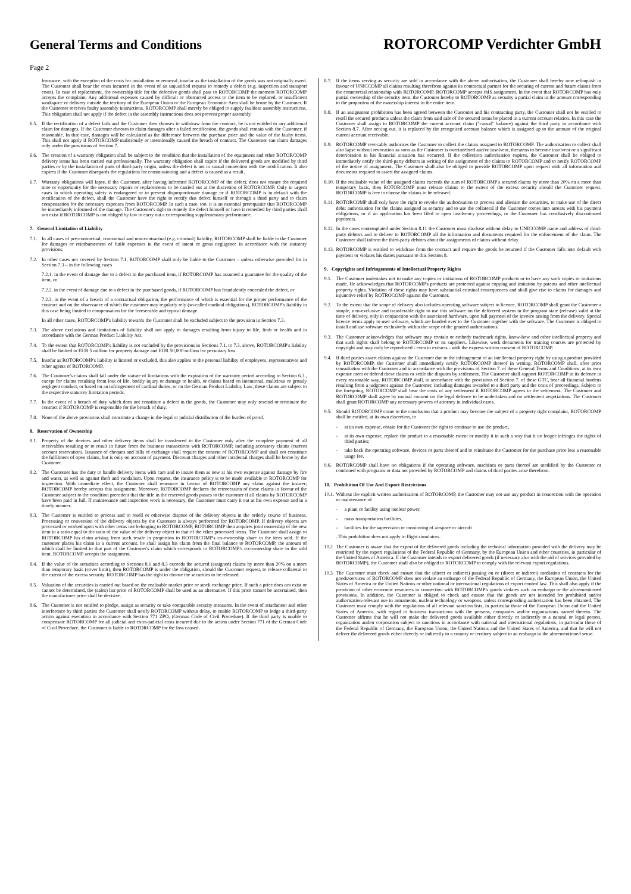General Terms and Conditions
ROTORCOMP Verdichter GmbH
Page 2
formance, with the exception of the costs for installation or removal, insofar as the installation of the goods was not originally owed. The Customer shall bear the costs incurred in the event of an unjustified request to remedy a defect (e.g. inspection and transport costs). In case of replacement, the ownership title for the defective goods shall pass to ROTORCOMP the moment ROTORCOMP accepts the complaint. Any additional expenses caused by difficult or obstructed access to the item to be replaced, or insufficient workspace or delivery outside the territory of the European Union or the European Economic Area shall be borne by the Customer. If the Customer receives faulty assembly instructions, ROTORCOMP shall merely be obliged to supply faultless assembly instructions. This obligation shall not apply if the defect in the assembly instructions does not prevent proper assembly.
6.5. If the rectification of a defect fails and the Customer then chooses to withdraw from the contract, he is not entitled to any additional claim for damages. If the Customer chooses to claim damages after a failed rectification, the goods shall remain with the Customer, if reasonable. In that case, damages will be calculated as the difference between the purchase price and the value of the faulty items. This shall not apply if ROTORCOMP maliciously or intentionally caused the breach of contract. The Customer can claim damages only under the provisions of Section 7.
6.6. The creation of a warranty obligation shall be subject to the condition that the installation of the equipment and other ROTORCOMP delivery items has been carried out professionally. The warranty obligation shall expire if the delivered goods are modified by third parties or by the installation of parts of third-party origin, unless the defect is not in causal connection with the modification. It also expires if the Customer disregards the regulations for commissioning and a defect is caused as a result.
6.7. Warranty obligations will lapse, if the Customer, after having informed ROTORCOMP of the defect, does not ensure the required time or opportunity for the necessary repairs or replacements to be carried out at the discretion of ROTORCOMP. Only in urgent cases in which operating safety is endangered or to prevent disproportionate damage or if ROTORCOMP is in default with the rectification of the defect, shall the Customer have the right to rectify that defect himself or through a third party and to claim compensation for the necessary expenses from ROTORCOMP. In such a case, too, it is an essential prerequisite that ROTORCOMP be immediately informed of the damage. The Customer's right to remedy the defect himself or have it remedied by third parties shall not exist if ROTORCOMP is not obliged by law to carry out a corresponding supplementary performance.
7. General Limitation of Liability
7.1. In all cases of pre-contractual, contractual and non-contractual (e.g. criminal) liability, ROTORCOMP shall be liable to the Customer for damages or reimbursement of futile expenses in the event of intent or gross negligence in accordance with the statutory provisions.
7.2. In other cases not covered by Section 7.1, ROTORCOMP shall only be liable to the Customer – unless otherwise provided for in Section 7.3 – in the following cases
7.2.1. in the event of damage due to a defect in the purchased item, if ROTORCOMP has assumed a guarantee for the quality of the item, or
7.2.2. in the event of damage due to a defect in the purchased goods, if ROTORCOMP has fraudulently concealed the defect, or
7.2.3. in the event of a breach of a contractual obligation, the performance of which is essential for the proper performance of the contract and on the observance of which the customer may regularly rely (so-called cardinal obligations), ROTORCOMP's liability in this case being limited to compensation for the foreseeable and typical damage.
In all other cases, ROTORCOMP's liability towards the Customer shall be excluded subject to the provision in Section 7.3.
7.3. The above exclusions and limitations of liability shall not apply to damages resulting from injury to life, limb or health and in accordance with the German Product Liability Act.
7.4. To the extent that ROTORCOMP's liability is not excluded by the provisions in Sections 7.1. to 7.3. above, ROTORCOMP's liability shall be limited to EUR 5 million for property damage and EUR 50,000 million for pecuniary loss.
7.5. Insofar as ROTORCOMP's liability is limited or excluded, this also applies to the personal liability of employees, representatives and other agents of ROTORCOMP.
7.6. The Customer's claims shall fall under the statute of limitations with the expiration of the warranty period according to Section 6.3., except for claims resulting from loss of life, bodily injury or damage to health, or claims based on intentional, malicious or grossly negligent conduct, or based on an infringement of cardinal duties, or on the German Product Liability Law; these claims are subject to the respective statutory limitation periods.
7.7. In the event of a breach of duty which does not constitute a defect in the goods, the Customer may only rescind or terminate the contract if ROTORCOMP is responsible for the breach of duty.
7.8. None of the above provisions shall constitute a change in the legal or judicial distribution of the burden of proof.
8. Reservation of Ownership
8.1. Property of the devices and other delivery items shall be transferred to the Customer only after the complete payment of all receivables resulting or to result in future from the business transactions with ROTORCOMP, including accessory claims (current account reservation). Issuance of cheques and bills of exchange shall require the consent of ROTORCOMP and shall not constitute the fulfilment of open claims, but is only on account of payment. Discount charges and other incidental charges shall be borne by the Customer.
8.2. The Customer has the duty to handle delivery items with care and to insure them as new at his own expense against damage by fire and water, as well as against theft and vandalism. Upon request, the insurance policy is to be made available to ROTORCOMP for inspection. With immediate effect, the Customer shall renounce in favour of ROTORCOMP any claim against the insurer; ROTORCOMP hereby accepts this assignment. Moreover, ROTORCOMP declares the retrocession of these claims in favour of the Customer subject to the condition precedent that the title in the reserved goods passes to the customer if all claims by ROTORCOMP have been paid in full. If maintenance and inspection work is necessary, the Customer must carry it out at his own expense and in a timely manner.
8.3. The Customer is entitled to process and to resell or otherwise dispose of the delivery objects in the orderly course of business. Processing or conversion of the delivery objects by the Customer is always performed for ROTORCOMP. If delivery objects are processed or worked upon with other items not belonging to ROTORCOMP, ROTORCOMP then acquires joint ownership of the new item in a ratio equal to the ratio of the value of the delivery object to that of the other processed items. The Customer shall assign to ROTORCOMP his claim arising from such resale in proportion to ROTORCOMP's co-ownership share in the item sold. If the customer places his claim in a current account, he shall assign his claim from the final balance to ROTORCOMP, the amount of which shall be limited to that part of the Customer's claim which corresponds to ROTORCOMP's co-ownership share in the sold item. ROTORCOMP accepts the assignment.
8.4. If the value of the securities according to Sections 8.1 and 8.3 exceeds the secured (assigned) claims by more than 20% on a more than temporary basis (cover limit), then ROTORCOMP is under the obligation, should the Customer request, to release collateral to the extent of the excess security. ROTORCOMP has the right to choose the securities to be released.
8.5. Valuation of the securities is carried out based on the realisable market price or stock exchange price. If such a price does not exist or cannot be determined, the (sales) list price of ROTORCOMP shall be used as an alternative. If this price cannot be ascertained, then the manufacturer price shall be decisive.
8.6. The Customer is not entitled to pledge, assign as security or take comparable security measures. In the event of attachment and other interference by third parties the Customer shall notify ROTORCOMP without delay, to enable ROTORCOMP to lodge a third-party action against execution in accordance with Section 771 ZPO, (German Code of Civil Procedure). If the third party is unable to compensate ROTORCOMP for all judicial and extra-judicial costs incurred due to the action under Section 771 of the German Code of Civil Procedure, the Customer is liable to ROTORCOMP for the loss caused.
8.7. If the items serving as security are sold in accordance with the above authorisation, the Customer shall hereby now relinquish in favour of UNICCOMP all claims resulting therefrom against its contractual partner for the securing of current and future claims from the commercial relationship with ROTORCOMP. ROTORCOMP accepts thIS assignment. In the event that ROTORCOMP has only partial ownership of the security item, the Customer hereby to ROTORCOMP as security a partial claim in the amount corresponding to the proportion of the ownership interest in the entire item.
8.8. If an assignment prohibition has been agreed between the Customer and his contracting party, the Customer shall not be entitled to resell the secured products unless the claim from said sale of the secured items be placed in a current account relation. In this case the Customer shall assign to ROTORCOMP the current account claim ("causal" balance) against the third party in accordance with Section 8.7. After netting out, it is replaced by the recognised account balance which is assigned up to the amount of the original current account receivable.
8.9. ROTORCOMP revocably authorises the Customer to collect the claims assigned to ROTORCOMP. The authorisation to collect shall also lapse without revocation as soon as the Customer is overindebted and/or insolvent, threatens to become insolvent or a significant deterioration in his financial situation has occurred. If the collection authorisation expires, the Customer shall be obliged to immediately notify the third-party debtors in writing of the assignment of the claims to ROTORCOMP and to notify ROTORCOMP of the notice of assignment. The Customer shall also be obliged to provide ROTORCOMP upon request with all information and documents required to assert the assigned claims.
8.10. If the realisable value of the assigned claims exceeds the sum of ROTORCOMP's secured claims by more than 20% on a more than temporary basis, then ROTORCOMP must release claims to the extent of the excess security should the Customer request. ROTORCOMP is free to choose the claims to be released.
8.11. ROTORCOMP shall only have the right to revoke the authorisation to process and alienate the securities, to make use of the direct debit authorisation for the claims assigned as security and to use the collateral if the Customer comes into arrears with his payment obligations, or if an application has been filed to open insolvency proceedings, or the Customer has conclusively discontinued payments.
8.12. In the cases contemplated under Section 8.11 the Customer must disclose without delay to UNICCOMP name and address of third-party debtors and to deliver to ROTORCOMP all the information and documents required for the enforcement of the claim. The Customer shall inform the third-party debtors about the assignments of claims without delay.
8.13. ROTORCOMP is entitled to withdraw from the contract and require the goods be returned if the Customer falls into default with payment or violates his duties pursuant to this Section 8.
9. Copyrights and Infringements of Intellectual Property Rights
9.1. The Customer undertakes not to make any copies or imitations of ROTORCOMP products or to have any such copies or imitations made. He acknowledges that ROTORCOMP's products are protected against copying and imitation by patents and other intellectual property rights. Violation of these rights may have substantial criminal consequences and shall give rise to claims for damages and injunctive relief by ROTROCOMP against the Customer.
9.2. To the extent that the scope of delivery also includes operating software subject to licence, ROTORCOMP shall grant the Customer a simple, non-exclusive and transferable right to use this software on the delivered system in the program state (release) valid at the time of delivery, only in conjunction with the associated hardware, upon full payment of the invoice arising from the delivery. Special licence terms apply to user software, which are handed over to the Customer together with the software. The Customer is obliged to install and use software exclusively within the scope of the granted authorisations.
9.3. The Customer acknowledges that software may contain or embody trademark rights, know-how and other intellectual property and that such rights shall belong to ROTORCOMP or its suppliers. Likewise, work documents for training courses are protected by copyright and may only be reproduced - even in extracts - with the express written consent of ROTORCOMP.
9.4. If third parties assert claims against the Customer due to the infringement of an intellectual property right by using a product provided by ROTORCOMP, the Customer shall immediately notify ROTORCOMP thereof in writing. ROTORCOMP shall, after prior consultation with the Customer and in accordance with the provisions of Section 7. of these General Terms and Conditions, at its own expense meet or defend these claims or settle the disputes by settlement. The Customer shall support ROTORCOMP in its defence in every reasonable way. ROTORCOMP shall, in accordance with the provisions of Section 7. of these GTC, bear all financial burdens resulting from a judgment against the Customer, including damages awarded to a third party and the costs of proceedings. Subject to the foregoing, ROTORCOMP shall bear the costs of any settlement if ROTORCOMP agrees to the settlement. The Customer and ROTORCOMP shall agree by mutual consent on the legal defence to be undertaken and on settlement negotiations. The Customer shall grant ROTORCOMP any necessary powers of attorney in individual cases.
9.5. Should ROTORCOMP come to the conclusion that a product may become the subject of a property right complaint, ROTORCOMP shall be entitled, at its own discretion, to
- at its own expense, obtain for the Customer the right to continue to use the product,
- at its own expense, replace the product to a reasonable extent or modify it in such a way that it no longer infringes the rights of third parties;
- take back the operating software, devices or parts thereof and to reimburse the Customer for the purchase price less a reasonable usage fee.
9.6. ROTORCOMP shall have no obligations if the operating software, machines or parts thereof are modified by the Customer or combined with programs or data not provided by ROTORCOMP and claims of third parties arise therefrom.
10. Prohibition Of Use And Export Restrictions
10.1. Without the explicit written authorisation of ROTORCOMP, the Customer may not use any product in connection with the operation or maintenance of
- a plant or facility using nuclear power,
- mass transportation facilities,
- facilities for the supervision or monitoring of airspace or aircraft
. This prohibition does not apply to flight simulators.
10.2 The Customer is aware that the export of the delivered goods including the technical information provided with the delivery may be restricted by the export regulations of the Federal Republic of Germany, by the European Union and other countries, in particular of the United States of America. If the Customer intends to export delivered goods (if necessary also with the aid of services provided by ROTORCOMP), the Customer shall also be obliged to ROTORCOMP to comply with the relevant export regulations.
10.3 The Customer must check and ensure that the (direct or indirect) passing on or (direct or indirect) mediation of contracts for the goods/services of ROTORCOMP does not violate an embargo of the Federal Republic of Germany, the European Union, the United States of America or the United Nations or other national or international regulations of export control law. This shall also apply if the provision of other economic resources in connection with ROTORCOMP's goods violates such an embargo or the aforementioned provisions. In addition, the Customer is obliged to check and ensure that the goods are not intended for prohibited and/or authorisation-relevant use in armaments, nuclear technology or weapons, unless corresponding authorisation has been obtained. The Customer must comply with the regulations of all relevant sanction lists, in particular those of the European Union and the United States of America, with regard to business transactions with the persons, companies and/or organisations named therein. The Customer affirms that he will not make the delivered goods available either directly or indirectly to a natural or legal person, organisation and/or corporation subject to sanctions in accordance with national and international regulations, in particular those of the Federal Republic of Germany, the European Union, the United Nations and the United States of America, and that he will not deliver the delivered goods either directly or indirectly to a country or territory subject to an embargo in the aforementioned sense.